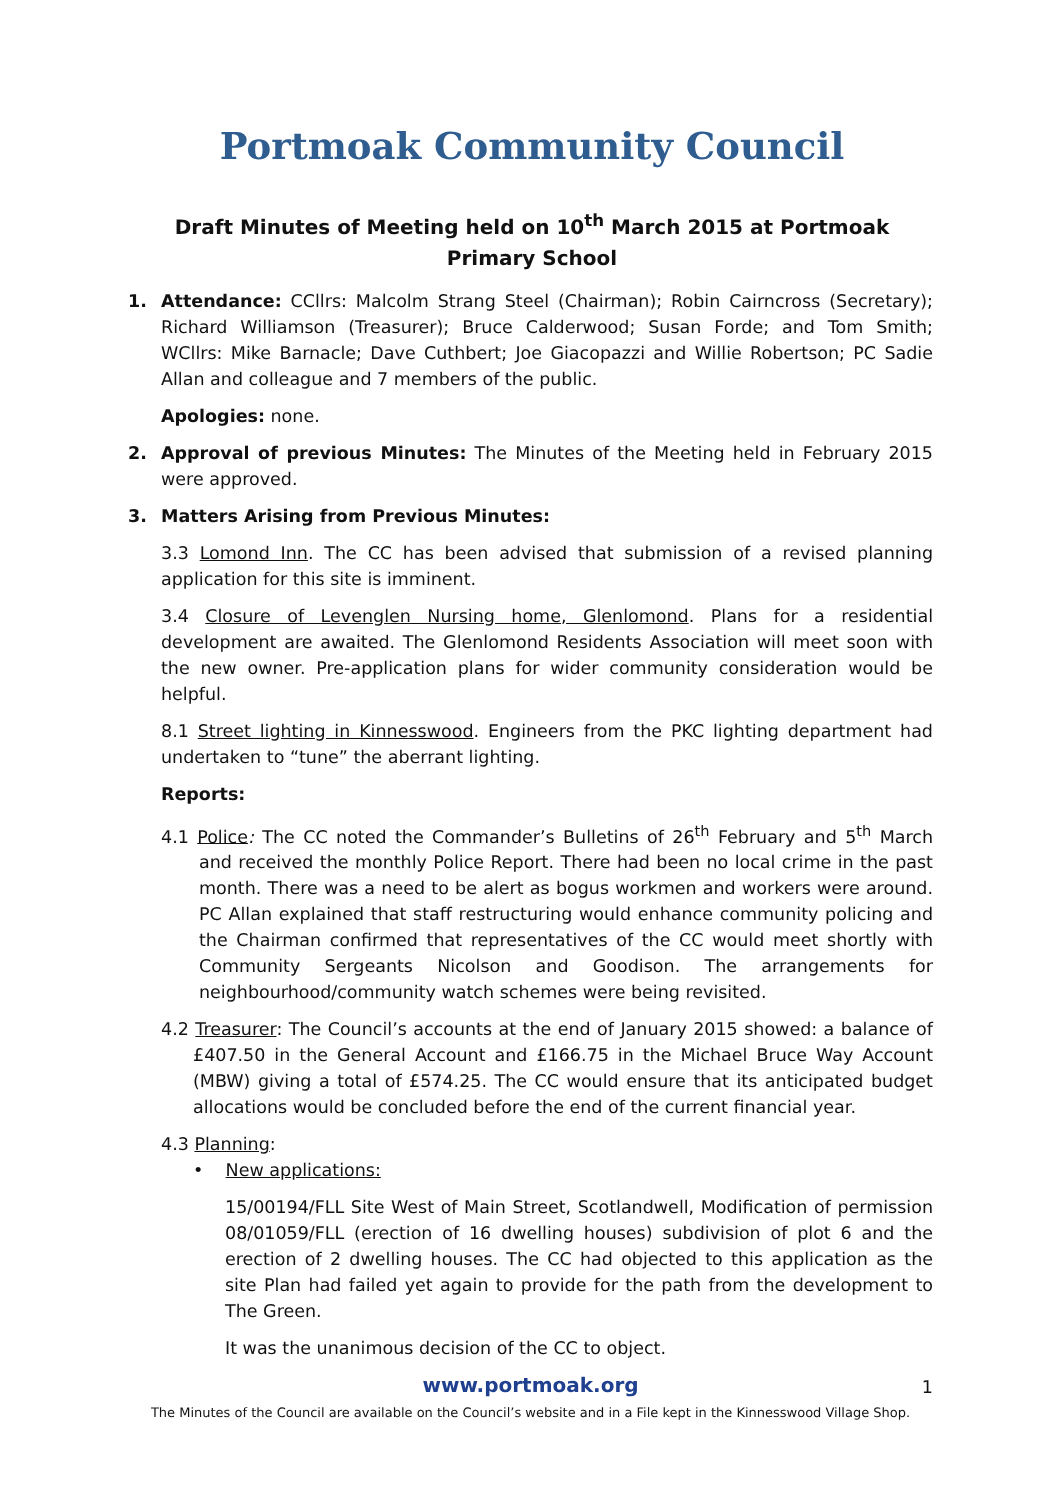Portmoak Community Council
Draft Minutes of Meeting held on 10<sup>th</sup> March 2015 at Portmoak Primary School
1. Attendance: CCllrs: Malcolm Strang Steel (Chairman); Robin Cairncross (Secretary); Richard Williamson (Treasurer); Bruce Calderwood; Susan Forde; and Tom Smith; WCllrs: Mike Barnacle; Dave Cuthbert; Joe Giacopazzi and Willie Robertson; PC Sadie Allan and colleague and 7 members of the public.
Apologies: none.
2. Approval of previous Minutes: The Minutes of the Meeting held in February 2015 were approved.
3. Matters Arising from Previous Minutes:
3.3 Lomond Inn. The CC has been advised that submission of a revised planning application for this site is imminent.
3.4 Closure of Levenglen Nursing home, Glenlomond. Plans for a residential development are awaited. The Glenlomond Residents Association will meet soon with the new owner. Pre-application plans for wider community consideration would be helpful.
8.1 Street lighting in Kinnesswood. Engineers from the PKC lighting department had undertaken to “tune” the aberrant lighting.
Reports:
4.1 Police: The CC noted the Commander’s Bulletins of 26<sup>th</sup> February and 5<sup>th</sup> March and received the monthly Police Report. There had been no local crime in the past month. There was a need to be alert as bogus workmen and workers were around. PC Allan explained that staff restructuring would enhance community policing and the Chairman confirmed that representatives of the CC would meet shortly with Community Sergeants Nicolson and Goodison. The arrangements for neighbourhood/community watch schemes were being revisited.
4.2 Treasurer: The Council’s accounts at the end of January 2015 showed: a balance of £407.50 in the General Account and £166.75 in the Michael Bruce Way Account (MBW) giving a total of £574.25. The CC would ensure that its anticipated budget allocations would be concluded before the end of the current financial year.
4.3 Planning:
• New applications:
15/00194/FLL Site West of Main Street, Scotlandwell, Modification of permission 08/01059/FLL (erection of 16 dwelling houses) subdivision of plot 6 and the erection of 2 dwelling houses. The CC had objected to this application as the site Plan had failed yet again to provide for the path from the development to The Green.
It was the unanimous decision of the CC to object.
www.portmoak.org 1
The Minutes of the Council are available on the Council’s website and in a File kept in the Kinnesswood Village Shop.